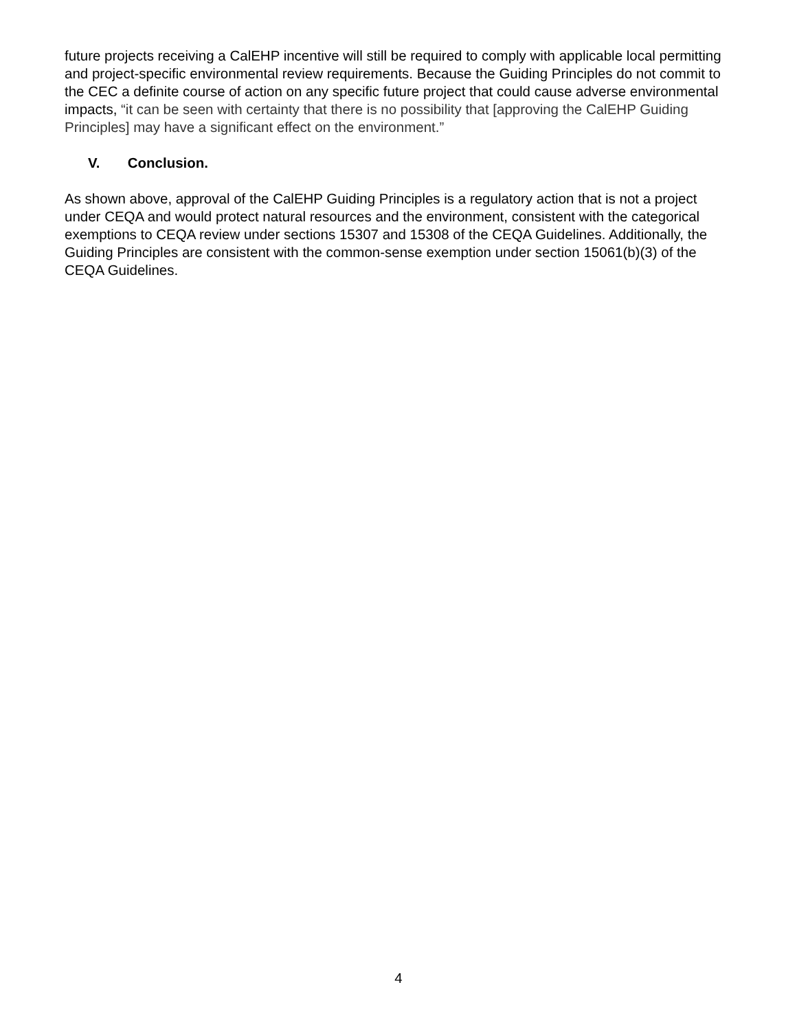future projects receiving a CalEHP incentive will still be required to comply with applicable local permitting and project-specific environmental review requirements. Because the Guiding Principles do not commit to the CEC a definite course of action on any specific future project that could cause adverse environmental impacts, “it can be seen with certainty that there is no possibility that [approving the CalEHP Guiding Principles] may have a significant effect on the environment.”
V. Conclusion.
As shown above, approval of the CalEHP Guiding Principles is a regulatory action that is not a project under CEQA and would protect natural resources and the environment, consistent with the categorical exemptions to CEQA review under sections 15307 and 15308 of the CEQA Guidelines. Additionally, the Guiding Principles are consistent with the common-sense exemption under section 15061(b)(3) of the CEQA Guidelines.
4